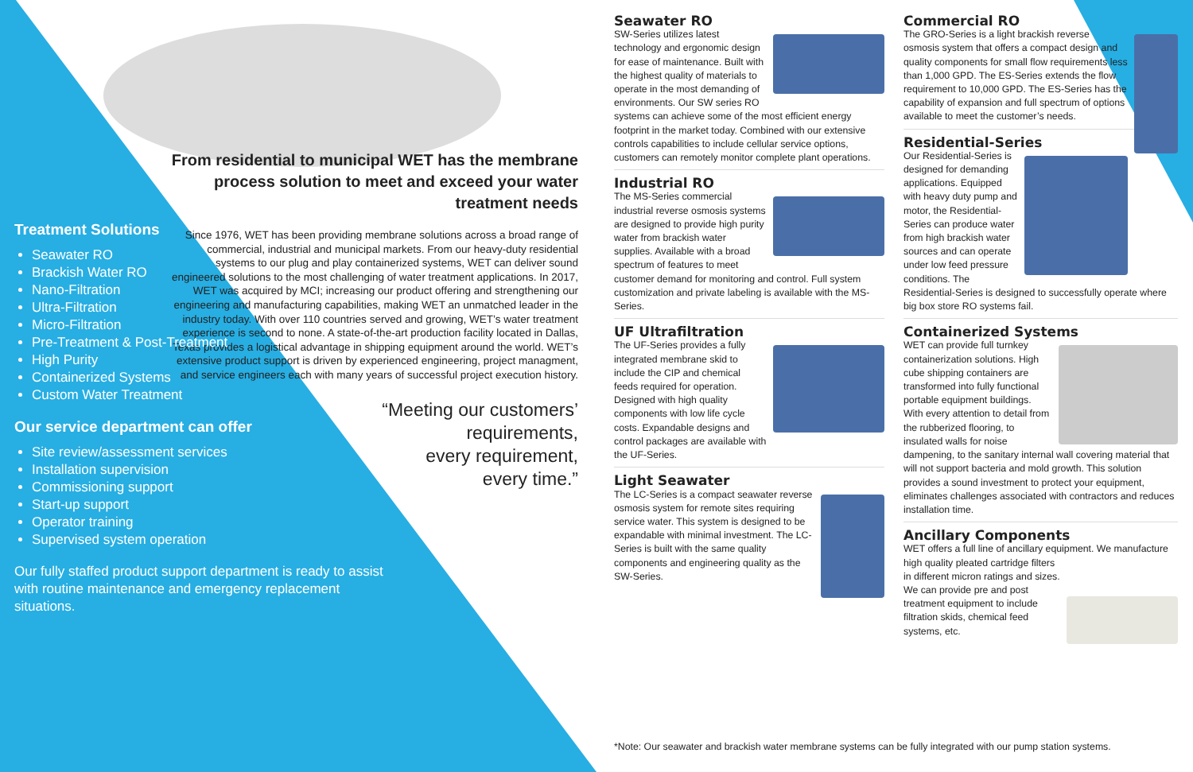From residential to municipal WET has the membrane process solution to meet and exceed your water treatment needs
Since 1976, WET has been providing membrane solutions across a broad range of commercial, industrial and municipal markets. From our heavy-duty residential systems to our plug and play containerized systems, WET can deliver sound engineered solutions to the most challenging of water treatment applications. In 2017, WET was acquired by MCI; increasing our product offering and strengthening our engineering and manufacturing capabilities, making WET an unmatched leader in the industry today. With over 110 countries served and growing, WET’s water treatment experience is second to none. A state-of-the-art production facility located in Dallas, Texas provides a logistical advantage in shipping equipment around the world. WET’s extensive product support is driven by experienced engineering, project managment, and service engineers each with many years of successful project execution history.
“Meeting our customers’
requirements,
every requirement,
every time.”
Treatment Solutions
Seawater RO
Brackish Water RO
Nano-Filtration
Ultra-Filtration
Micro-Filtration
Pre-Treatment & Post-Treatment
High Purity
Containerized Systems
Custom Water Treatment
Our service department can offer
Site review/assessment services
Installation supervision
Commissioning support
Start-up support
Operator training
Supervised system operation
Our fully staffed product support department is ready to assist with routine maintenance and emergency replacement situations.
Seawater RO
SW-Series utilizes latest technology and ergonomic design for ease of maintenance. Built with the highest quality of materials to operate in the most demanding of environments. Our SW series RO systems can achieve some of the most efficient energy footprint in the market today. Combined with our extensive controls capabilities to include cellular service options, customers can remotely monitor complete plant operations.
Industrial RO
The MS-Series commercial industrial reverse osmosis systems are designed to provide high purity water from brackish water supplies. Available with a broad spectrum of features to meet customer demand for monitoring and control. Full system customization and private labeling is available with the MS-Series.
UF Ultrafiltration
The UF-Series provides a fully integrated membrane skid to include the CIP and chemical feeds required for operation. Designed with high quality components with low life cycle costs. Expandable designs and control packages are available with the UF-Series.
Light Seawater
The LC-Series is a compact seawater reverse osmosis system for remote sites requiring service water. This system is designed to be expandable with minimal investment. The LC-Series is built with the same quality components and engineering quality as the SW-Series.
Commercial RO
The GRO-Series is a light brackish reverse osmosis system that offers a compact design and quality components for small flow requirements less than 1,000 GPD. The ES-Series extends the flow requirement to 10,000 GPD. The ES-Series has the capability of expansion and full spectrum of options available to meet the customer’s needs.
Residential-Series
Our Residential-Series is designed for demanding applications. Equipped with heavy duty pump and motor, the Residential-Series can produce water from high brackish water sources and can operate under low feed pressure conditions. The Residential-Series is designed to successfully operate where big box store RO systems fail.
Containerized Systems
WET can provide full turnkey containerization solutions. High cube shipping containers are transformed into fully functional portable equipment buildings. With every attention to detail from the rubberized flooring, to insulated walls for noise dampening, to the sanitary internal wall covering material that will not support bacteria and mold growth. This solution provides a sound investment to protect your equipment, eliminates challenges associated with contractors and reduces installation time.
Ancillary Components
WET offers a full line of ancillary equipment. We manufacture high quality pleated cartridge filters in different micron ratings and sizes. We can provide pre and post treatment equipment to include filtration skids, chemical feed systems, etc.
*Note: Our seawater and brackish water membrane systems can be fully integrated with our pump station systems.